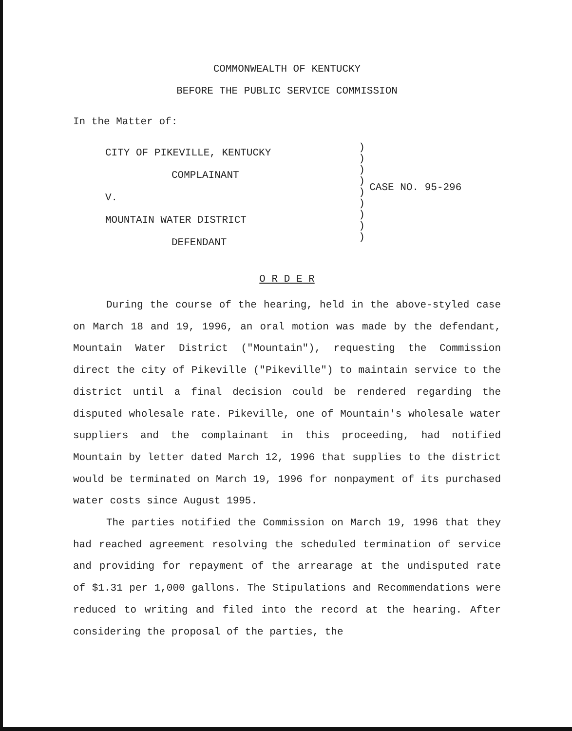COMMONWEALTH OF KENTUCKY
BEFORE THE PUBLIC SERVICE COMMISSION
In the Matter of:
CITY OF PIKEVILLE, KENTUCKY
COMPLAINANT
V.
MOUNTAIN WATER DISTRICT
DEFENDANT
)
)
)
)
)
)
)
)
)
CASE NO. 95-296
O R D E R
During the course of the hearing, held in the above-styled case on March 18 and 19, 1996, an oral motion was made by the defendant, Mountain Water District ("Mountain"), requesting the Commission direct the city of Pikeville ("Pikeville") to maintain service to the district until a final decision could be rendered regarding the disputed wholesale rate. Pikeville, one of Mountain's wholesale water suppliers and the complainant in this proceeding, had notified Mountain by letter dated March 12, 1996 that supplies to the district would be terminated on March 19, 1996 for nonpayment of its purchased water costs since August 1995.
The parties notified the Commission on March 19, 1996 that they had reached agreement resolving the scheduled termination of service and providing for repayment of the arrearage at the undisputed rate of $1.31 per 1,000 gallons. The Stipulations and Recommendations were reduced to writing and filed into the record at the hearing. After considering the proposal of the parties, the